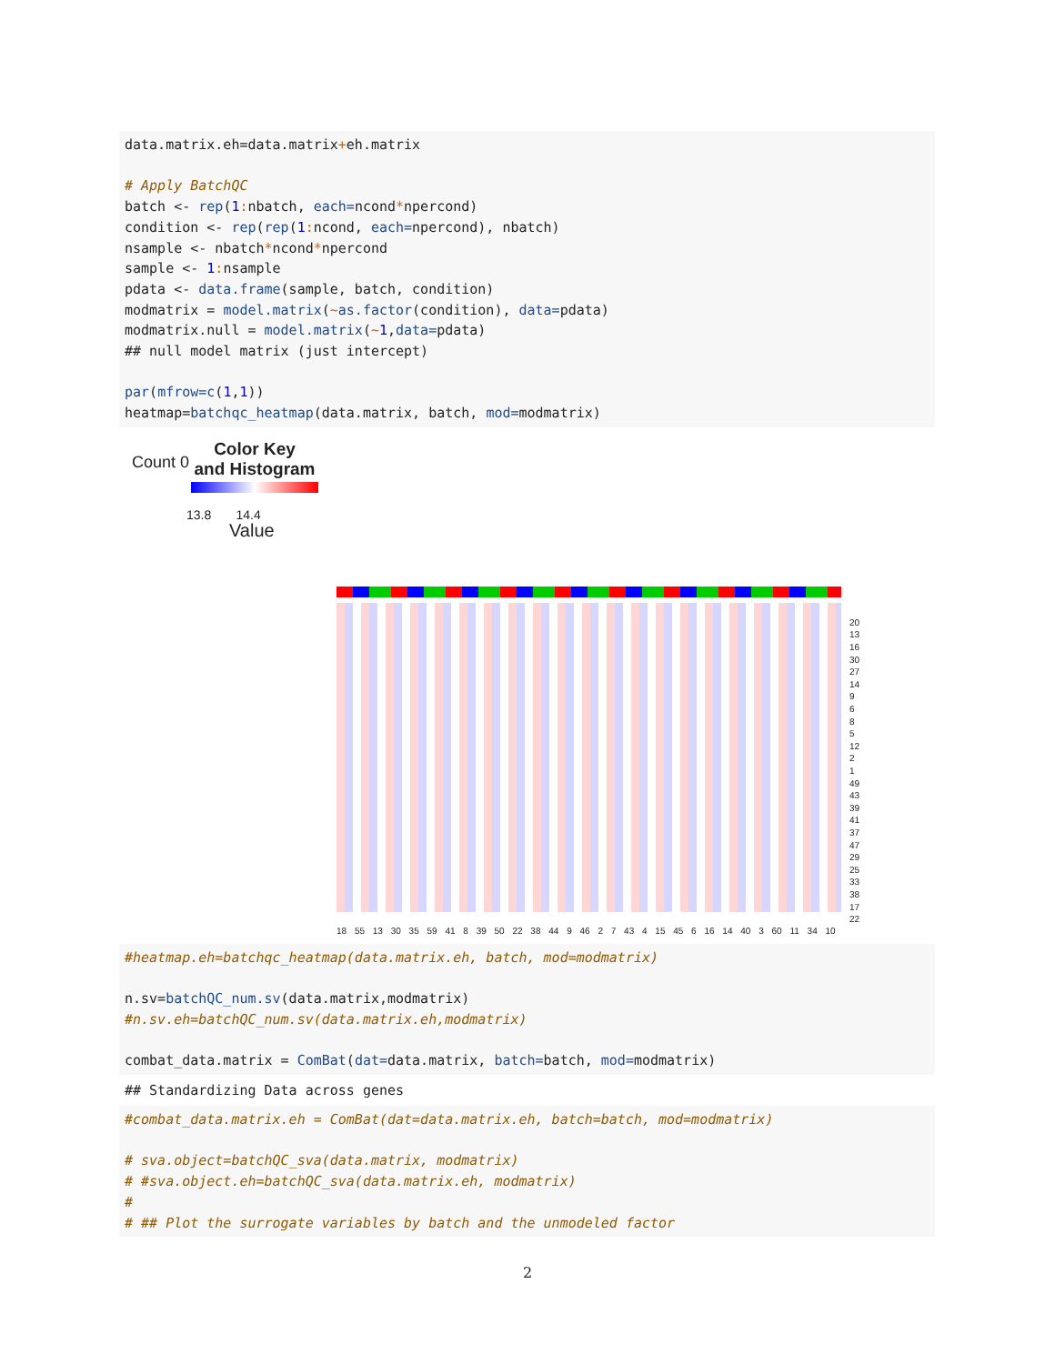data.matrix.eh=data.matrix+eh.matrix # Apply BatchQC batch <- rep(1: nbatch, each=ncond*npercond) condition <- rep(rep(1: ncond, each=npercond), nbatch) nsample <- nbatch*ncond*npercond sample <- 1: nsample pdata <- data.frame(sample, batch, condition) modmatrix = model.matrix(~as.factor(condition), data=pdata) modmatrix.null = model.matrix(~1,data=pdata) ## null model matrix (just intercept) par(mfrow=c(1,1)) heatmap=batchqc_heatmap(data.matrix, batch, mod=modmatrix)
Color Key
and Histogram
13.8 14.4
Value
Count 0
20
13
16
30
27
14
9
6
8
5
12
2
1
49
43
39
41
37
47
29
25
33
38
17
22
18 55 13 30 35 59 41 8 39 50 22 38 44 9 46 2 7 43 4 15 45 6 16 14 40 3 60 11 34 10
#heatmap.eh=batchqc_heatmap(data.matrix.eh, batch, mod=modmatrix) n.sv=batchQC_num.sv(data.matrix,modmatrix) #n.sv.eh=batchQC_num.sv(data.matrix.eh,modmatrix) combat_data.matrix = ComBat(dat=data.matrix, batch=batch, mod=modmatrix)
## Standardizing Data across genes
#combat_data.matrix.eh = ComBat(dat=data.matrix.eh, batch=batch, mod=modmatrix) # sva.object=batchQC_sva(data.matrix, modmatrix) # #sva.object.eh=batchQC_sva(data.matrix.eh, modmatrix) # # ## Plot the surrogate variables by batch and the unmodeled factor
2